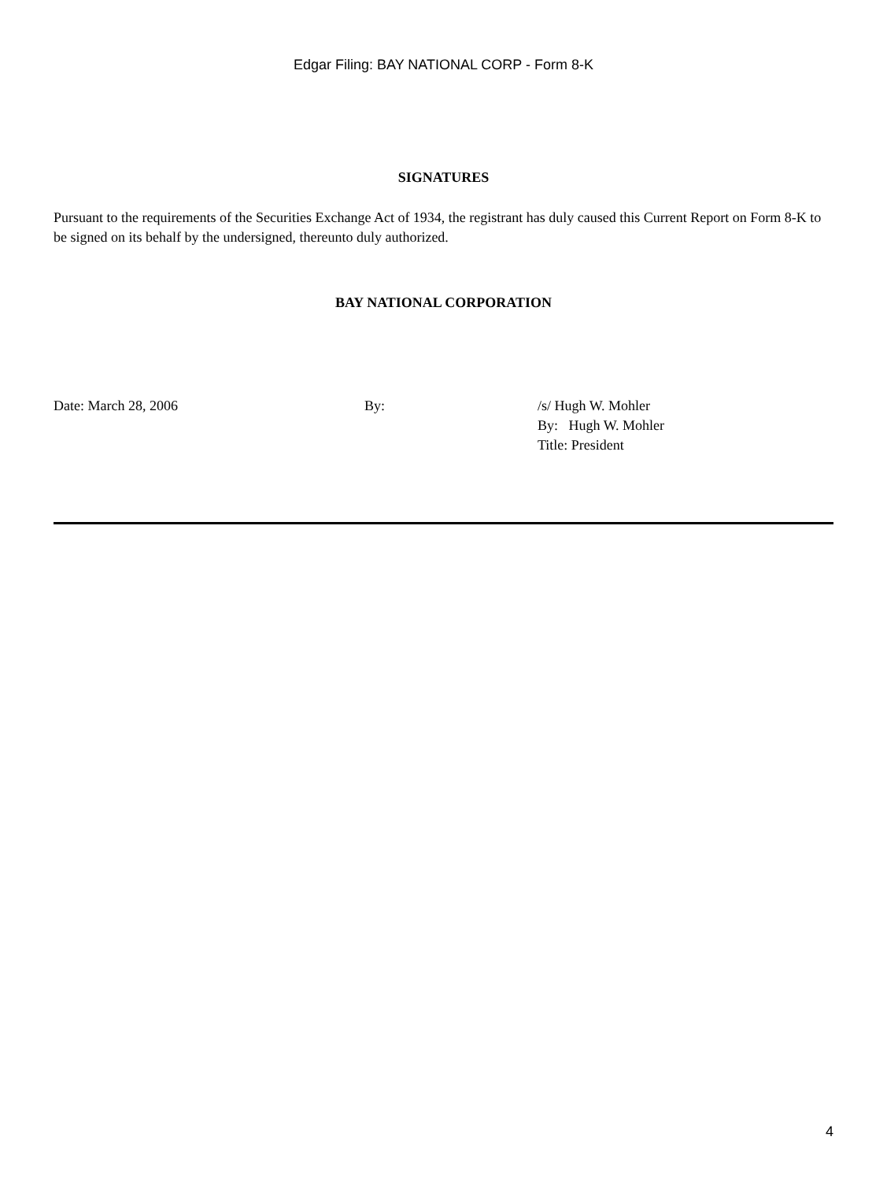Edgar Filing: BAY NATIONAL CORP - Form 8-K
SIGNATURES
Pursuant to the requirements of the Securities Exchange Act of 1934, the registrant has duly caused this Current Report on Form 8-K to be signed on its behalf by the undersigned, thereunto duly authorized.
BAY NATIONAL CORPORATION
Date: March 28, 2006 By: /s/ Hugh W. Mohler
By: Hugh W. Mohler
Title: President
4